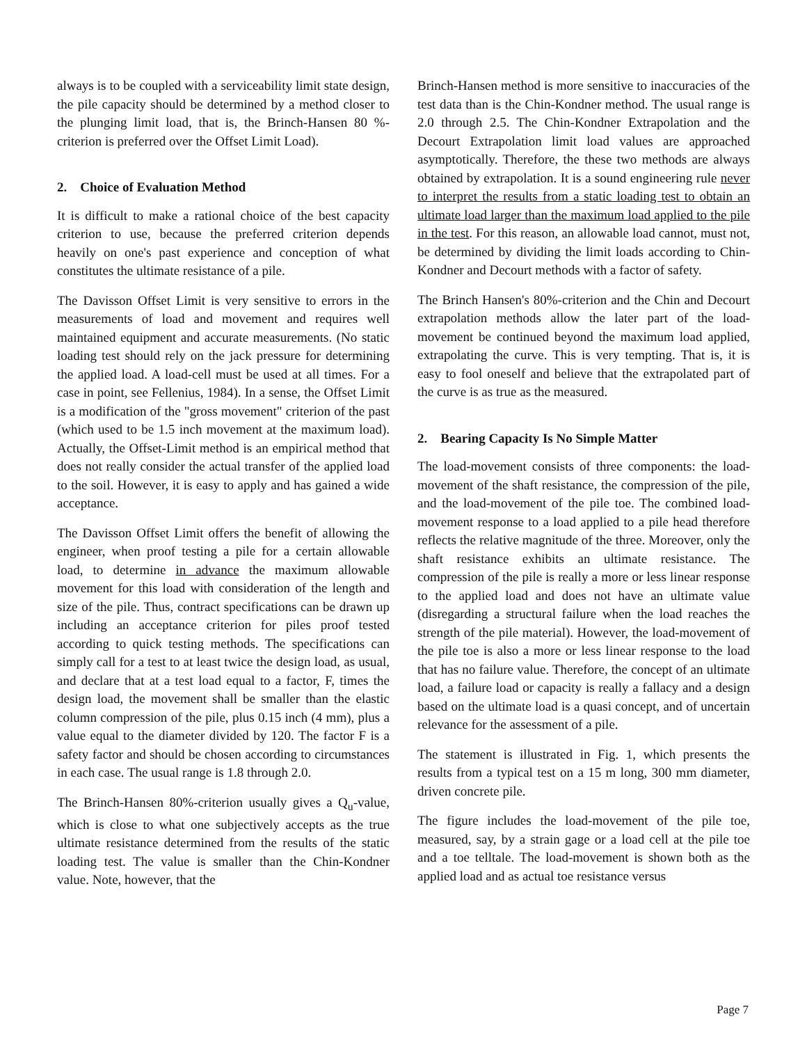always is to be coupled with a serviceability limit state design, the pile capacity should be determined by a method closer to the plunging limit load, that is, the Brinch-Hansen 80 %-criterion is preferred over the Offset Limit Load).
2. Choice of Evaluation Method
It is difficult to make a rational choice of the best capacity criterion to use, because the preferred criterion depends heavily on one's past experience and conception of what constitutes the ultimate resistance of a pile.
The Davisson Offset Limit is very sensitive to errors in the measurements of load and movement and requires well maintained equipment and accurate measurements. (No static loading test should rely on the jack pressure for determining the applied load. A load-cell must be used at all times. For a case in point, see Fellenius, 1984). In a sense, the Offset Limit is a modification of the "gross movement" criterion of the past (which used to be 1.5 inch movement at the maximum load). Actually, the Offset-Limit method is an empirical method that does not really consider the actual transfer of the applied load to the soil. However, it is easy to apply and has gained a wide acceptance.
The Davisson Offset Limit offers the benefit of allowing the engineer, when proof testing a pile for a certain allowable load, to determine in advance the maximum allowable movement for this load with consideration of the length and size of the pile. Thus, contract specifications can be drawn up including an acceptance criterion for piles proof tested according to quick testing methods. The specifications can simply call for a test to at least twice the design load, as usual, and declare that at a test load equal to a factor, F, times the design load, the movement shall be smaller than the elastic column compression of the pile, plus 0.15 inch (4 mm), plus a value equal to the diameter divided by 120. The factor F is a safety factor and should be chosen according to circumstances in each case. The usual range is 1.8 through 2.0.
The Brinch-Hansen 80%-criterion usually gives a Q<sub>u</sub>-value, which is close to what one subjectively accepts as the true ultimate resistance determined from the results of the static loading test. The value is smaller than the Chin-Kondner value. Note, however, that the
Brinch-Hansen method is more sensitive to inaccuracies of the test data than is the Chin-Kondner method. The usual range is 2.0 through 2.5. The Chin-Kondner Extrapolation and the Decourt Extrapolation limit load values are approached asymptotically. Therefore, the these two methods are always obtained by extrapolation. It is a sound engineering rule never to interpret the results from a static loading test to obtain an ultimate load larger than the maximum load applied to the pile in the test. For this reason, an allowable load cannot, must not, be determined by dividing the limit loads according to Chin-Kondner and Decourt methods with a factor of safety.
The Brinch Hansen's 80%-criterion and the Chin and Decourt extrapolation methods allow the later part of the load-movement be continued beyond the maximum load applied, extrapolating the curve. This is very tempting. That is, it is easy to fool oneself and believe that the extrapolated part of the curve is as true as the measured.
2. Bearing Capacity Is No Simple Matter
The load-movement consists of three components: the load-movement of the shaft resistance, the compression of the pile, and the load-movement of the pile toe. The combined load-movement response to a load applied to a pile head therefore reflects the relative magnitude of the three. Moreover, only the shaft resistance exhibits an ultimate resistance. The compression of the pile is really a more or less linear response to the applied load and does not have an ultimate value (disregarding a structural failure when the load reaches the strength of the pile material). However, the load-movement of the pile toe is also a more or less linear response to the load that has no failure value. Therefore, the concept of an ultimate load, a failure load or capacity is really a fallacy and a design based on the ultimate load is a quasi concept, and of uncertain relevance for the assessment of a pile.
The statement is illustrated in Fig. 1, which presents the results from a typical test on a 15 m long, 300 mm diameter, driven concrete pile.
The figure includes the load-movement of the pile toe, measured, say, by a strain gage or a load cell at the pile toe and a toe telltale. The load-movement is shown both as the applied load and as actual toe resistance versus
Page 7